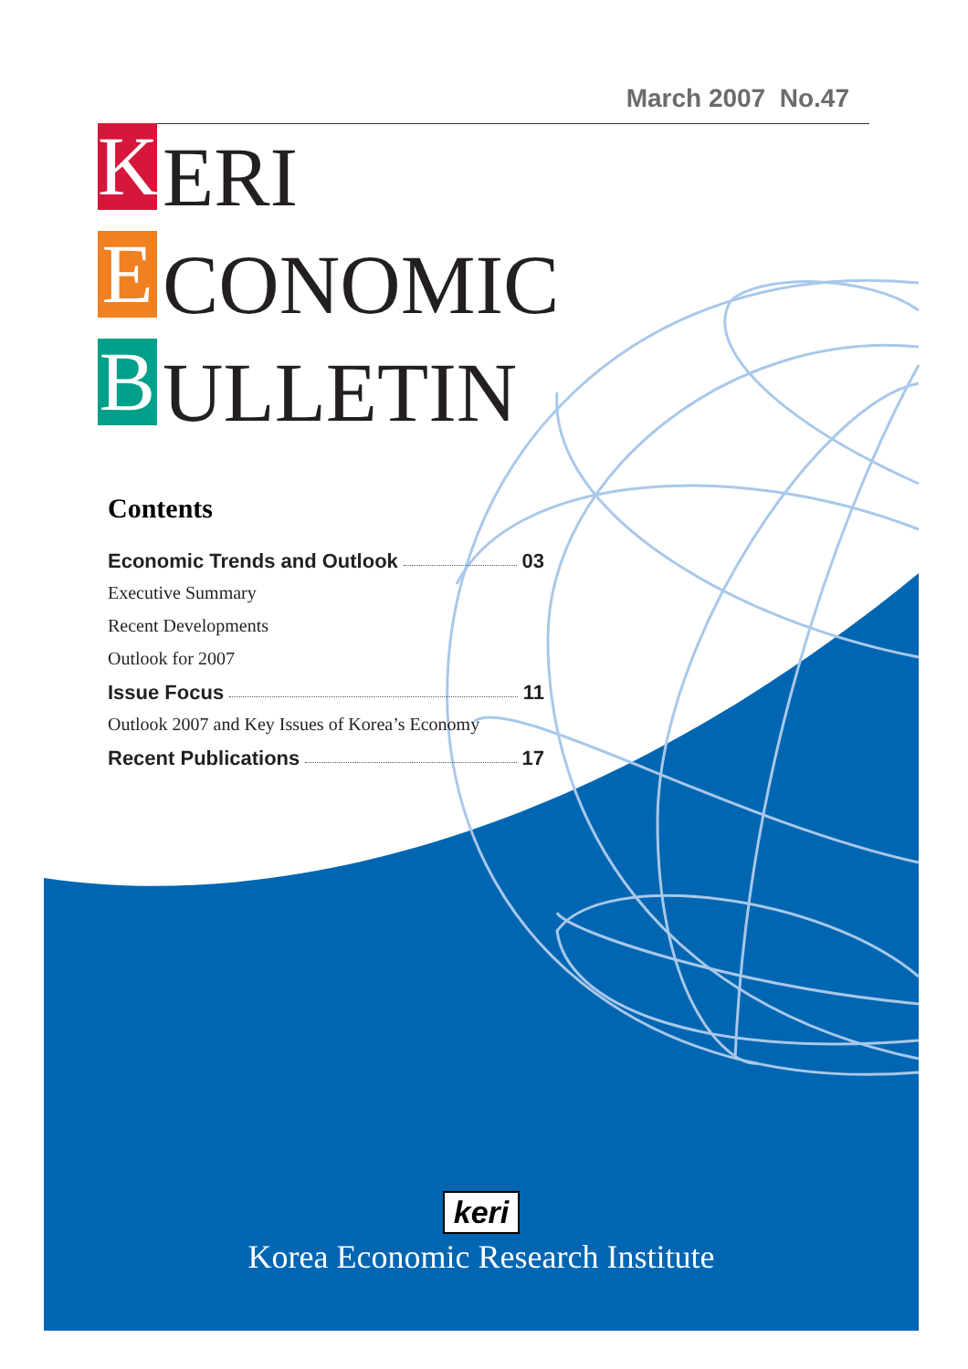March 2007 No.47
K ERI
E CONOMIC
B ULLETIN
Contents
Economic Trends and Outlook 03
Executive Summary
Recent Developments
Outlook for 2007
Issue Focus 11
Outlook 2007 and Key Issues of Korea’s Economy
Recent Publications 17
keri
Korea Economic Research Institute